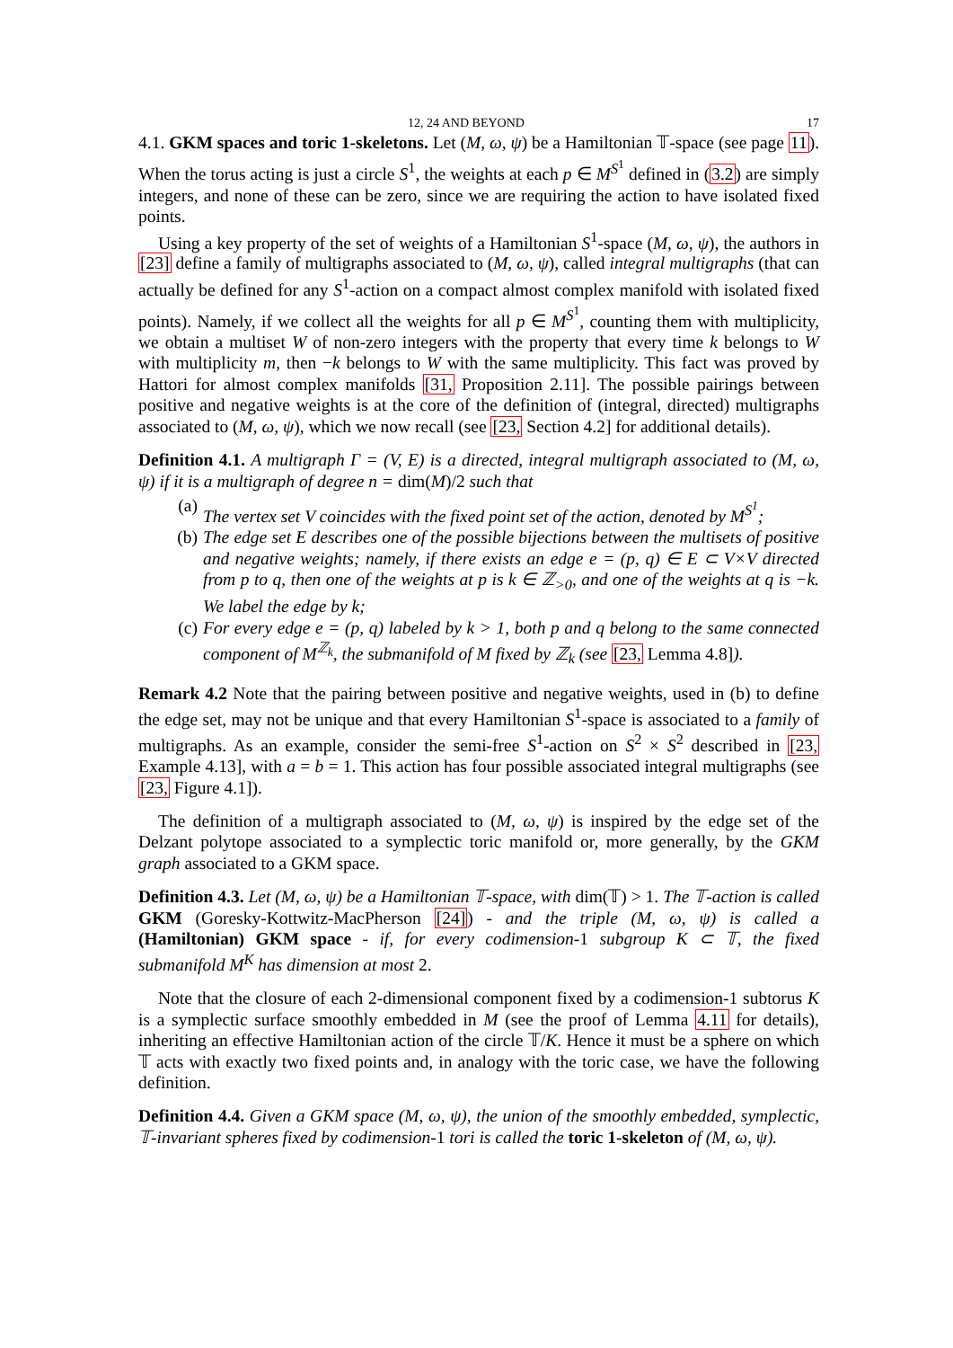12, 24 AND BEYOND 17
4.1. GKM spaces and toric 1-skeletons. Let (M, ω, ψ) be a Hamiltonian 𝕋-space (see page 11). When the torus acting is just a circle S<sup>1</sup>, the weights at each p ∈ M<sup>S<sup>1</sup></sup> defined in (3.2) are simply integers, and none of these can be zero, since we are requiring the action to have isolated fixed points.
Using a key property of the set of weights of a Hamiltonian S<sup>1</sup>-space (M, ω, ψ), the authors in [23] define a family of multigraphs associated to (M, ω, ψ), called integral multigraphs (that can actually be defined for any S<sup>1</sup>-action on a compact almost complex manifold with isolated fixed points). Namely, if we collect all the weights for all p ∈ M<sup>S<sup>1</sup></sup>, counting them with multiplicity, we obtain a multiset W of non-zero integers with the property that every time k belongs to W with multiplicity m, then −k belongs to W with the same multiplicity. This fact was proved by Hattori for almost complex manifolds [31, Proposition 2.11]. The possible pairings between positive and negative weights is at the core of the definition of (integral, directed) multigraphs associated to (M, ω, ψ), which we now recall (see [23, Section 4.2] for additional details).
Definition 4.1. A multigraph Γ = (V, E) is a directed, integral multigraph associated to (M, ω, ψ) if it is a multigraph of degree n = dim(M)/2 such that
(a) The vertex set V coincides with the fixed point set of the action, denoted by M<sup>S<sup>1</sup></sup>;
(b) The edge set E describes one of the possible bijections between the multisets of positive and negative weights; namely, if there exists an edge e = (p, q) ∈ E ⊂ V×V directed from p to q, then one of the weights at p is k ∈ ℤ<sub>>0</sub>, and one of the weights at q is −k. We label the edge by k;
(c) For every edge e = (p, q) labeled by k > 1, both p and q belong to the same connected component of M<sup>ℤ<sub>k</sub></sup>, the submanifold of M fixed by ℤ<sub>k</sub> (see [23, Lemma 4.8]).
Remark 4.2 Note that the pairing between positive and negative weights, used in (b) to define the edge set, may not be unique and that every Hamiltonian S<sup>1</sup>-space is associated to a family of multigraphs. As an example, consider the semi-free S<sup>1</sup>-action on S<sup>2</sup> × S<sup>2</sup> described in [23, Example 4.13], with a = b = 1. This action has four possible associated integral multigraphs (see [23, Figure 4.1]).
The definition of a multigraph associated to (M, ω, ψ) is inspired by the edge set of the Delzant polytope associated to a symplectic toric manifold or, more generally, by the GKM graph associated to a GKM space.
Definition 4.3. Let (M, ω, ψ) be a Hamiltonian 𝕋-space, with dim(𝕋) > 1. The 𝕋-action is called GKM (Goresky-Kottwitz-MacPherson [24]) - and the triple (M, ω, ψ) is called a (Hamiltonian) GKM space - if, for every codimension-1 subgroup K ⊂ 𝕋, the fixed submanifold M<sup>K</sup> has dimension at most 2.
Note that the closure of each 2-dimensional component fixed by a codimension-1 subtorus K is a symplectic surface smoothly embedded in M (see the proof of Lemma 4.11 for details), inheriting an effective Hamiltonian action of the circle 𝕋/K. Hence it must be a sphere on which 𝕋 acts with exactly two fixed points and, in analogy with the toric case, we have the following definition.
Definition 4.4. Given a GKM space (M, ω, ψ), the union of the smoothly embedded, symplectic, 𝕋-invariant spheres fixed by codimension-1 tori is called the toric 1-skeleton of (M, ω, ψ).